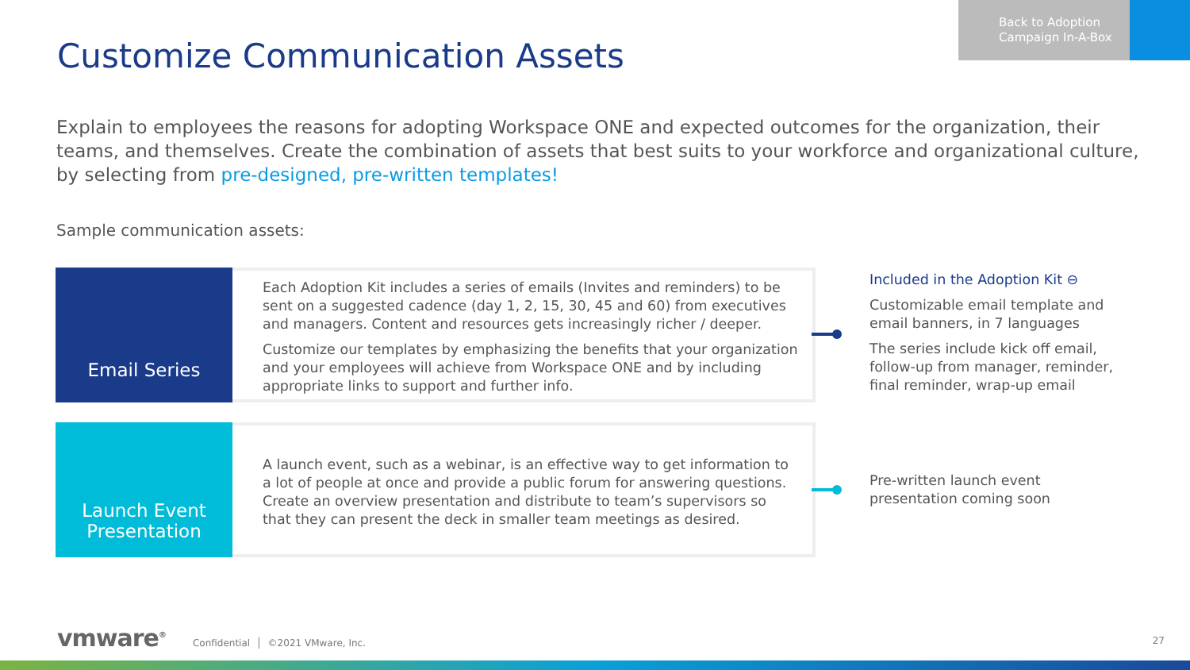Customize Communication Assets
Back to Adoption
Campaign In-A-Box
Explain to employees the reasons for adopting Workspace ONE and expected outcomes for the organization, their teams, and themselves. Create the combination of assets that best suits to your workforce and organizational culture, by selecting from pre-designed, pre-written templates!
Sample communication assets:
Email Series
Each Adoption Kit includes a series of emails (Invites and reminders) to be sent on a suggested cadence (day 1, 2, 15, 30, 45 and 60) from executives and managers. Content and resources gets increasingly richer / deeper.
Customize our templates by emphasizing the benefits that your organization and your employees will achieve from Workspace ONE and by including appropriate links to support and further info.
Included in the Adoption Kit ⊖
Customizable email template and email banners, in 7 languages
The series include kick off email, follow-up from manager, reminder, final reminder, wrap-up email
Launch Event
Presentation
A launch event, such as a webinar, is an effective way to get information to a lot of people at once and provide a public forum for answering questions. Create an overview presentation and distribute to team’s supervisors so that they can present the deck in smaller team meetings as desired.
Pre-written launch event presentation coming soon
vmware<sup>®</sup> Confidential │ ©2021 VMware, Inc.
27